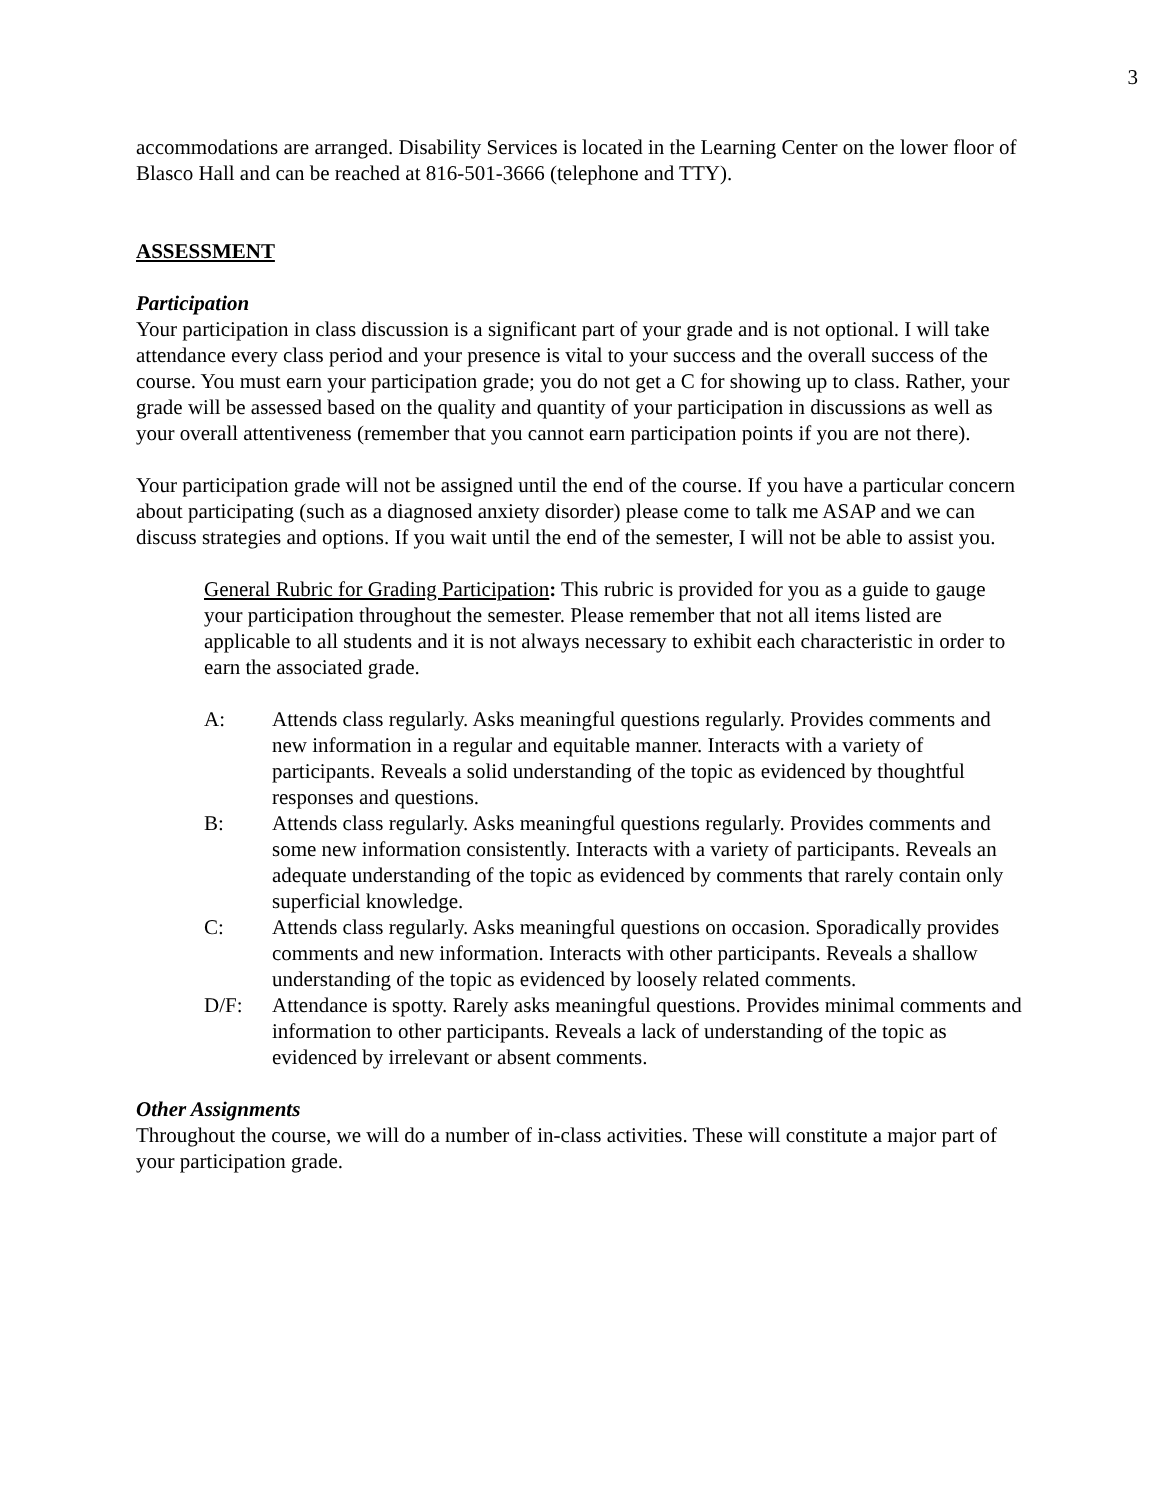3
accommodations are arranged. Disability Services is located in the Learning Center on the lower floor of Blasco Hall and can be reached at 816-501-3666 (telephone and TTY).
ASSESSMENT
Participation
Your participation in class discussion is a significant part of your grade and is not optional. I will take attendance every class period and your presence is vital to your success and the overall success of the course. You must earn your participation grade; you do not get a C for showing up to class. Rather, your grade will be assessed based on the quality and quantity of your participation in discussions as well as your overall attentiveness (remember that you cannot earn participation points if you are not there).
Your participation grade will not be assigned until the end of the course. If you have a particular concern about participating (such as a diagnosed anxiety disorder) please come to talk me ASAP and we can discuss strategies and options. If you wait until the end of the semester, I will not be able to assist you.
General Rubric for Grading Participation: This rubric is provided for you as a guide to gauge your participation throughout the semester. Please remember that not all items listed are applicable to all students and it is not always necessary to exhibit each characteristic in order to earn the associated grade.
A: Attends class regularly. Asks meaningful questions regularly. Provides comments and new information in a regular and equitable manner. Interacts with a variety of participants. Reveals a solid understanding of the topic as evidenced by thoughtful responses and questions.
B: Attends class regularly. Asks meaningful questions regularly. Provides comments and some new information consistently. Interacts with a variety of participants. Reveals an adequate understanding of the topic as evidenced by comments that rarely contain only superficial knowledge.
C: Attends class regularly. Asks meaningful questions on occasion. Sporadically provides comments and new information. Interacts with other participants. Reveals a shallow understanding of the topic as evidenced by loosely related comments.
D/F: Attendance is spotty. Rarely asks meaningful questions. Provides minimal comments and information to other participants. Reveals a lack of understanding of the topic as evidenced by irrelevant or absent comments.
Other Assignments
Throughout the course, we will do a number of in-class activities. These will constitute a major part of your participation grade.